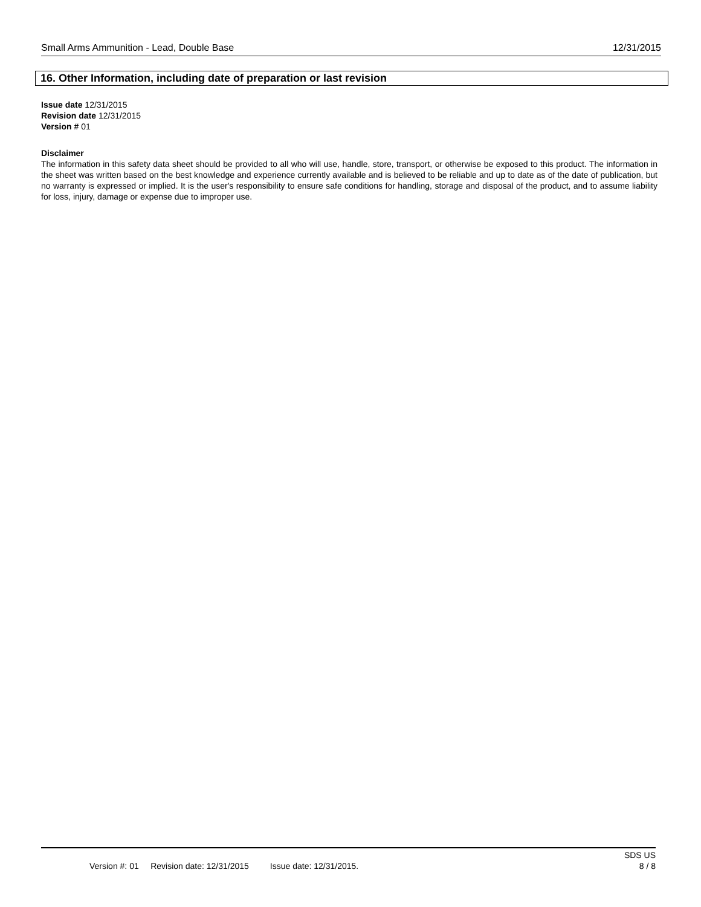Small Arms Ammunition - Lead, Double Base 12/31/2015
16. Other Information, including date of preparation or last revision
Issue date 12/31/2015
Revision date 12/31/2015
Version # 01
Disclaimer
The information in this safety data sheet should be provided to all who will use, handle, store, transport, or otherwise be exposed to this product. The information in the sheet was written based on the best knowledge and experience currently available and is believed to be reliable and up to date as of the date of publication, but no warranty is expressed or implied. It is the user's responsibility to ensure safe conditions for handling, storage and disposal of the product, and to assume liability for loss, injury, damage or expense due to improper use.
SDS US
Version #: 01 Revision date: 12/31/2015 Issue date: 12/31/2015. 8 / 8